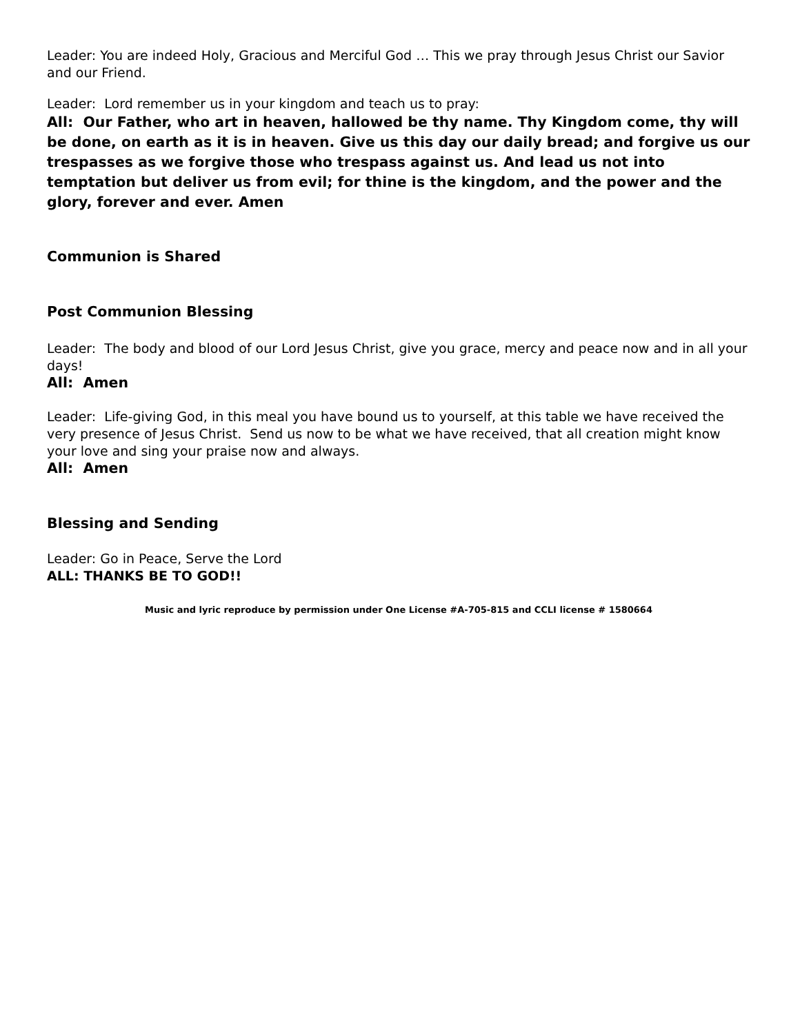Leader: You are indeed Holy, Gracious and Merciful God … This we pray through Jesus Christ our Savior and our Friend.
Leader: Lord remember us in your kingdom and teach us to pray:
All: Our Father, who art in heaven, hallowed be thy name. Thy Kingdom come, thy will be done, on earth as it is in heaven. Give us this day our daily bread; and forgive us our trespasses as we forgive those who trespass against us. And lead us not into temptation but deliver us from evil; for thine is the kingdom, and the power and the glory, forever and ever. Amen
Communion is Shared
Post Communion Blessing
Leader: The body and blood of our Lord Jesus Christ, give you grace, mercy and peace now and in all your days!
All: Amen
Leader: Life-giving God, in this meal you have bound us to yourself, at this table we have received the very presence of Jesus Christ. Send us now to be what we have received, that all creation might know your love and sing your praise now and always.
All: Amen
Blessing and Sending
Leader: Go in Peace, Serve the Lord
ALL: THANKS BE TO GOD!!
Music and lyric reproduce by permission under One License #A-705-815 and CCLI license # 1580664